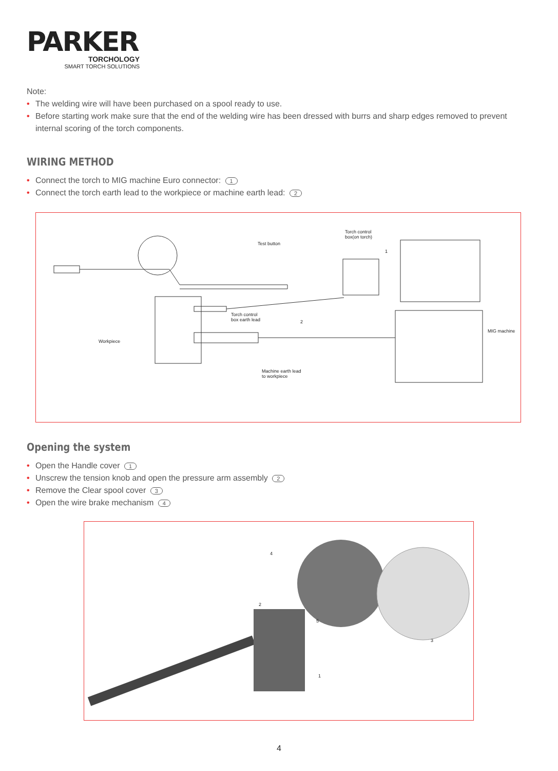PARKER
TORCHOLOGY
SMART TORCH SOLUTIONS
Note:
• The welding wire will have been purchased on a spool ready to use.
• Before starting work make sure that the end of the welding wire has been dressed with burrs and sharp edges removed to prevent internal scoring of the torch components.
WIRING METHOD
• Connect the torch to MIG machine Euro connector: 1
• Connect the torch earth lead to the workpiece or machine earth lead: 2
Test button
Torch control
box(on torch)
Torch control
box earth lead
Workpiece
MIG machine
Machine earth lead
to workpiece
1
2
Opening the system
• Open the Handle cover 1
• Unscrew the tension knob and open the pressure arm assembly 2
• Remove the Clear spool cover 3
• Open the wire brake mechanism 4
4
2
3
1
5
4